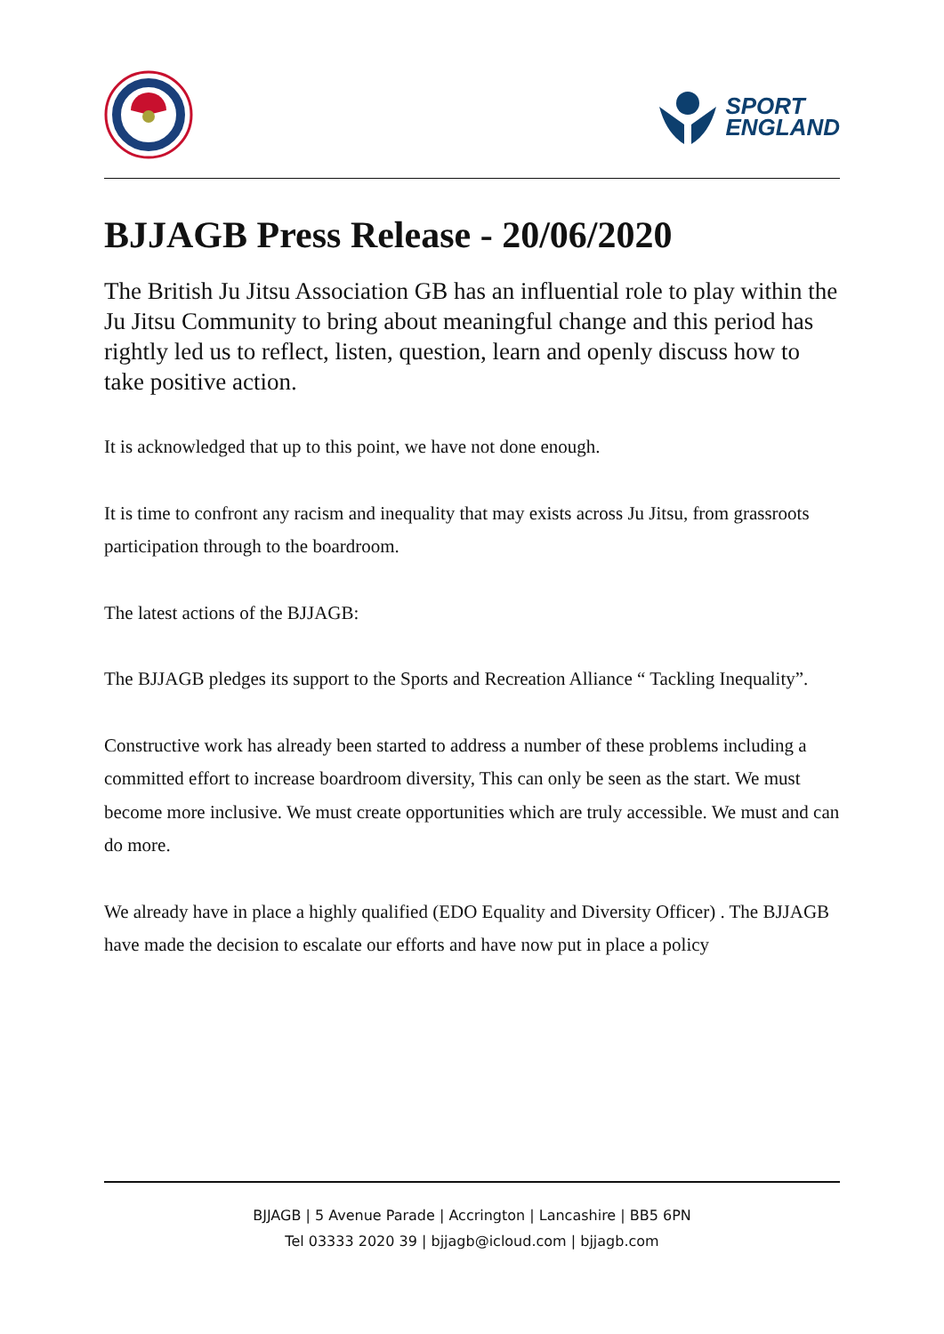SPORT
ENGLAND
BJJAGB Press Release - 20/06/2020
The British Ju Jitsu Association GB has an influential role to play within the Ju Jitsu Community to bring about meaningful change and this period has rightly led us to reflect, listen, question, learn and openly discuss how to take positive action.
It is acknowledged that up to this point, we have not done enough.
It is time to confront any racism and inequality that may exists across Ju Jitsu, from grassroots participation through to the boardroom.
The latest actions of the BJJAGB:
The BJJAGB pledges its support to the Sports and Recreation Alliance “ Tackling Inequality”.
Constructive work has already been started to address a number of these problems including a committed effort to increase boardroom diversity, This can only be seen as the start. We must become more inclusive. We must create opportunities which are truly accessible. We must and can do more.
We already have in place a highly qualified (EDO Equality and Diversity Officer) . The BJJAGB have made the decision to escalate our efforts and have now put in place a policy
BJJAGB | 5 Avenue Parade | Accrington | Lancashire | BB5 6PN
Tel 03333 2020 39 | bjjagb@icloud.com | bjjagb.com